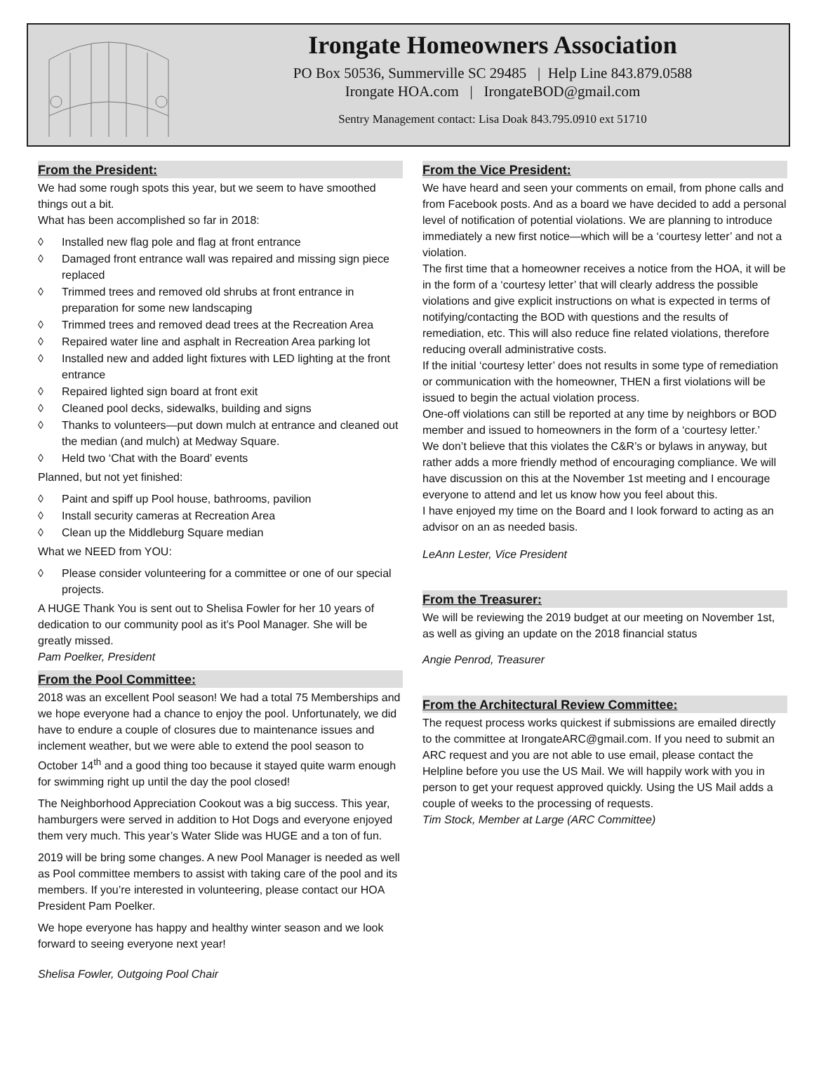Irongate Homeowners Association
PO Box 50536, Summerville SC 29485 | Help Line 843.879.0588
Irongate HOA.com | IrongateBOD@gmail.com
Sentry Management contact: Lisa Doak 843.795.0910 ext 51710
From the President:
We had some rough spots this year, but we seem to have smoothed things out a bit.
What has been accomplished so far in 2018:
◊ Installed new flag pole and flag at front entrance
◊ Damaged front entrance wall was repaired and missing sign piece replaced
◊ Trimmed trees and removed old shrubs at front entrance in preparation for some new landscaping
◊ Trimmed trees and removed dead trees at the Recreation Area
◊ Repaired water line and asphalt in Recreation Area parking lot
◊ Installed new and added light fixtures with LED lighting at the front entrance
◊ Repaired lighted sign board at front exit
◊ Cleaned pool decks, sidewalks, building and signs
◊ Thanks to volunteers—put down mulch at entrance and cleaned out the median (and mulch) at Medway Square.
◊ Held two ‘Chat with the Board’ events
Planned, but not yet finished:
◊ Paint and spiff up Pool house, bathrooms, pavilion
◊ Install security cameras at Recreation Area
◊ Clean up the Middleburg Square median
What we NEED from YOU:
◊ Please consider volunteering for a committee or one of our special projects.
A HUGE Thank You is sent out to Shelisa Fowler for her 10 years of dedication to our community pool as it’s Pool Manager. She will be greatly missed.
Pam Poelker, President
From the Pool Committee:
2018 was an excellent Pool season! We had a total 75 Memberships and we hope everyone had a chance to enjoy the pool. Unfortunately, we did have to endure a couple of closures due to maintenance issues and inclement weather, but we were able to extend the pool season to October 14<sup>th</sup> and a good thing too because it stayed quite warm enough for swimming right up until the day the pool closed!
The Neighborhood Appreciation Cookout was a big success. This year, hamburgers were served in addition to Hot Dogs and everyone enjoyed them very much. This year’s Water Slide was HUGE and a ton of fun.
2019 will be bring some changes. A new Pool Manager is needed as well as Pool committee members to assist with taking care of the pool and its members. If you’re interested in volunteering, please contact our HOA President Pam Poelker.
We hope everyone has happy and healthy winter season and we look forward to seeing everyone next year!
Shelisa Fowler, Outgoing Pool Chair
From the Vice President:
We have heard and seen your comments on email, from phone calls and from Facebook posts. And as a board we have decided to add a personal level of notification of potential violations. We are planning to introduce immediately a new first notice—which will be a ‘courtesy letter’ and not a violation.
The first time that a homeowner receives a notice from the HOA, it will be in the form of a ‘courtesy letter’ that will clearly address the possible violations and give explicit instructions on what is expected in terms of notifying/contacting the BOD with questions and the results of remediation, etc. This will also reduce fine related violations, therefore reducing overall administrative costs.
If the initial ‘courtesy letter’ does not results in some type of remediation or communication with the homeowner, THEN a first violations will be issued to begin the actual violation process.
One-off violations can still be reported at any time by neighbors or BOD member and issued to homeowners in the form of a ‘courtesy letter.’
We don’t believe that this violates the C&R’s or bylaws in anyway, but rather adds a more friendly method of encouraging compliance. We will have discussion on this at the November 1st meeting and I encourage everyone to attend and let us know how you feel about this.
I have enjoyed my time on the Board and I look forward to acting as an advisor on an as needed basis.
LeAnn Lester, Vice President
From the Treasurer:
We will be reviewing the 2019 budget at our meeting on November 1st, as well as giving an update on the 2018 financial status
Angie Penrod, Treasurer
From the Architectural Review Committee:
The request process works quickest if submissions are emailed directly to the committee at IrongateARC@gmail.com. If you need to submit an ARC request and you are not able to use email, please contact the Helpline before you use the US Mail. We will happily work with you in person to get your request approved quickly. Using the US Mail adds a couple of weeks to the processing of requests.
Tim Stock, Member at Large (ARC Committee)